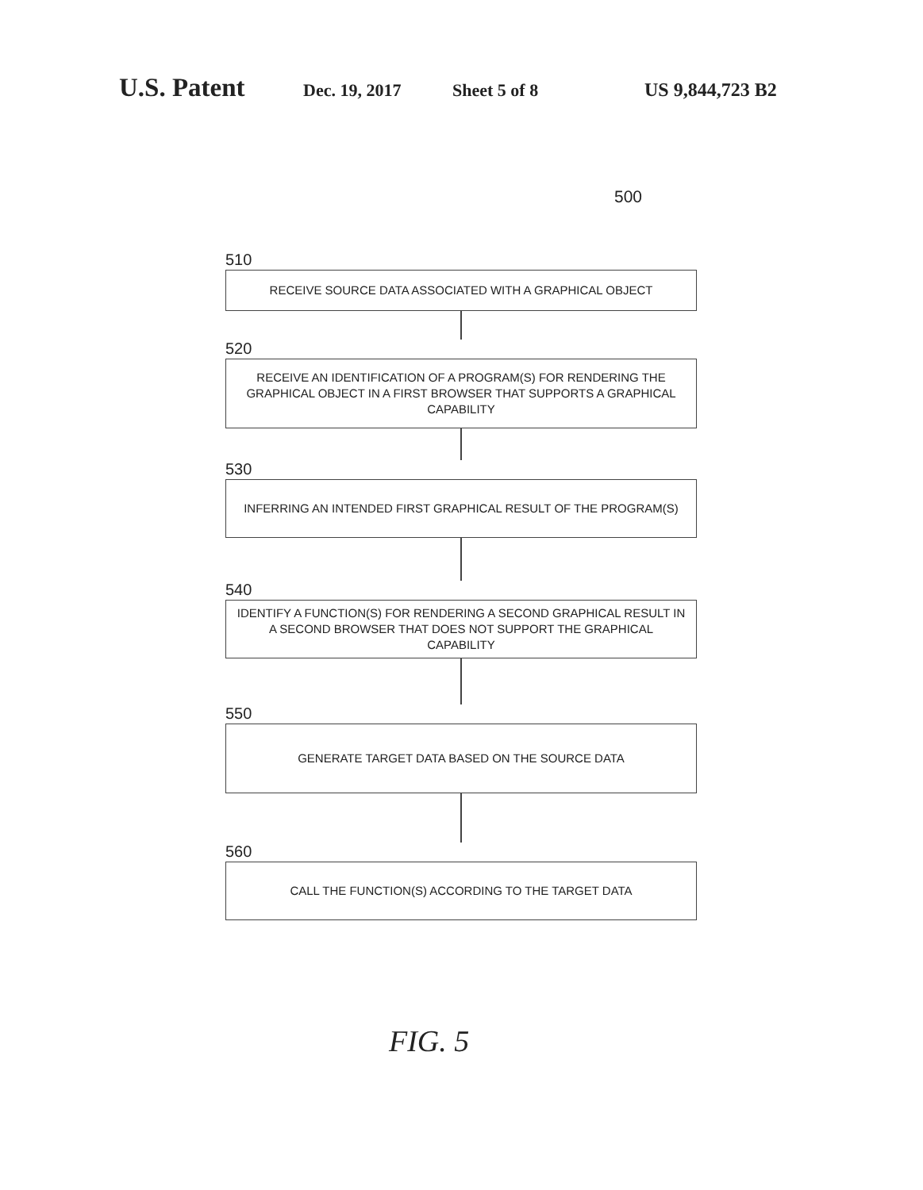U.S. Patent Dec. 19, 2017 Sheet 5 of 8 US 9,844,723 B2
500
510
RECEIVE SOURCE DATA ASSOCIATED WITH A GRAPHICAL OBJECT
520
RECEIVE AN IDENTIFICATION OF A PROGRAM(S) FOR RENDERING THE GRAPHICAL OBJECT IN A FIRST BROWSER THAT SUPPORTS A GRAPHICAL CAPABILITY
530
INFERRING AN INTENDED FIRST GRAPHICAL RESULT OF THE PROGRAM(S)
540
IDENTIFY A FUNCTION(S) FOR RENDERING A SECOND GRAPHICAL RESULT IN A SECOND BROWSER THAT DOES NOT SUPPORT THE GRAPHICAL CAPABILITY
550
GENERATE TARGET DATA BASED ON THE SOURCE DATA
560
CALL THE FUNCTION(S) ACCORDING TO THE TARGET DATA
FIG. 5